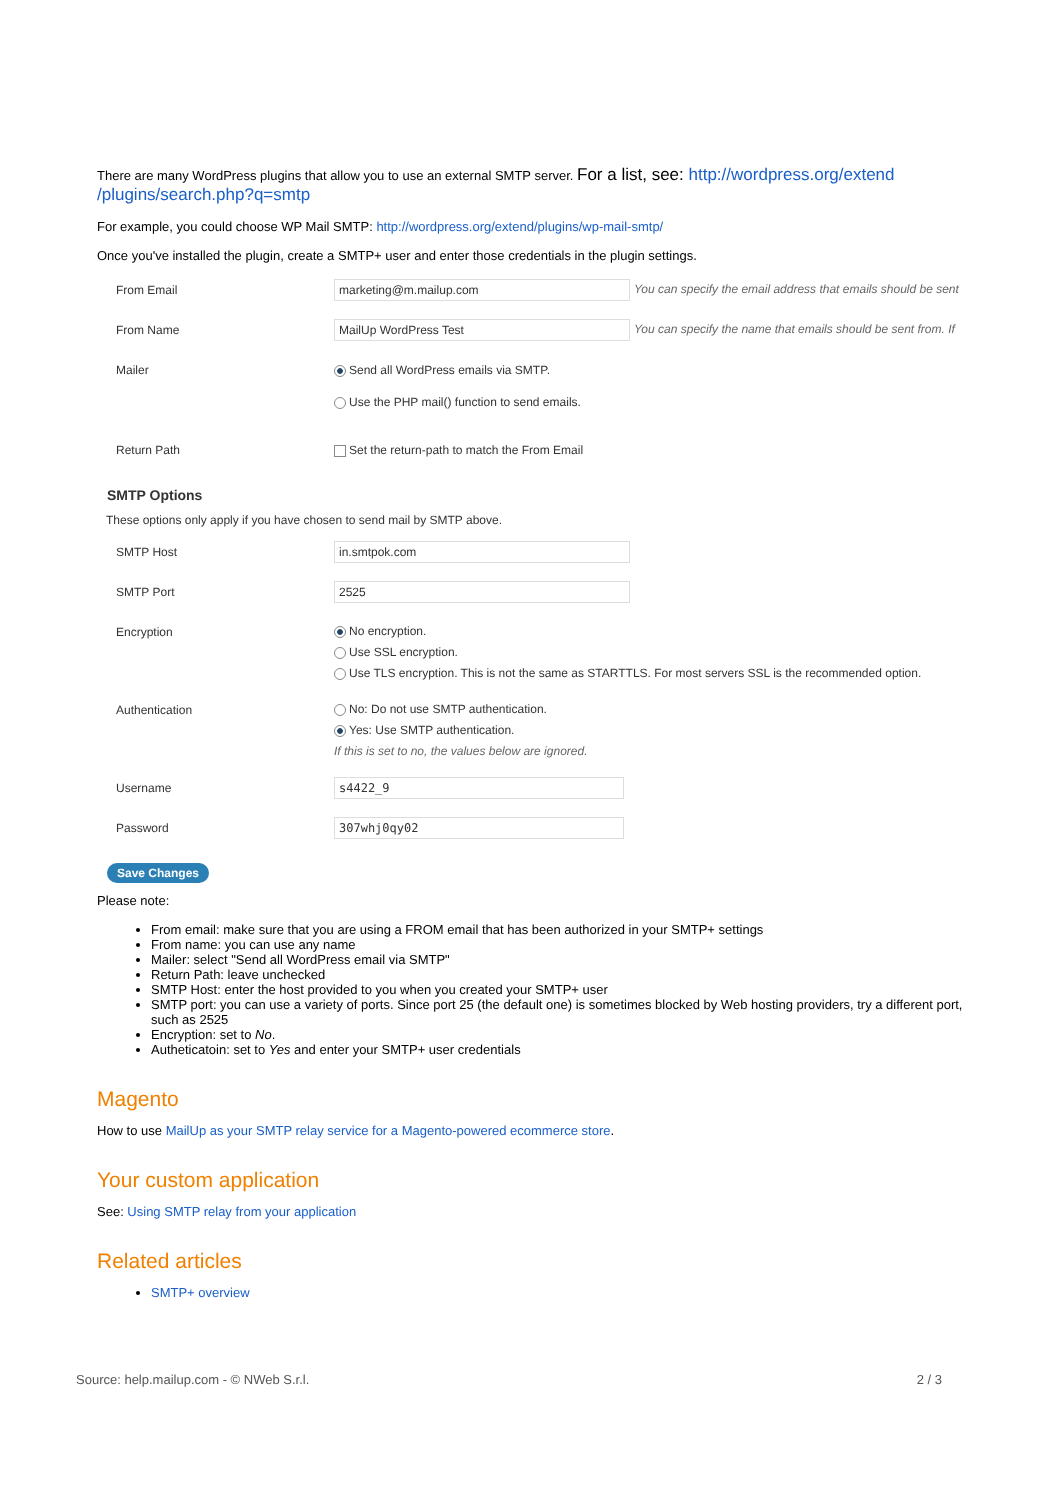There are many WordPress plugins that allow you to use an external SMTP server. For a list, see: http://wordpress.org/extend /plugins/search.php?q=smtp
For example, you could choose WP Mail SMTP: http://wordpress.org/extend/plugins/wp-mail-smtp/
Once you've installed the plugin, create a SMTP+ user and enter those credentials in the plugin settings.
From Email
marketing@m.mailup.com You can specify the email address that emails should be sent
From Name
MailUp WordPress Test You can specify the name that emails should be sent from. If
Mailer Send all WordPress emails via SMTP.
Use the PHP mail() function to send emails.
Return Path Set the return-path to match the From Email
SMTP Options
These options only apply if you have chosen to send mail by SMTP above.
SMTP Host
in.smtpok.com
SMTP Port
2525
Encryption
No encryption.
Use SSL encryption.
Use TLS encryption. This is not the same as STARTTLS. For most servers SSL is the recommended option.
Authentication
No: Do not use SMTP authentication.
Yes: Use SMTP authentication.
If this is set to no, the values below are ignored.
Username
s4422_9
Password
307whj0qy02
Save Changes
Please note:
From email: make sure that you are using a FROM email that has been authorized in your SMTP+ settings
From name: you can use any name
Mailer: select "Send all WordPress email via SMTP"
Return Path: leave unchecked
SMTP Host: enter the host provided to you when you created your SMTP+ user
SMTP port: you can use a variety of ports. Since port 25 (the default one) is sometimes blocked by Web hosting providers, try a different port, such as 2525
Encryption: set to No.
Autheticatoin: set to Yes and enter your SMTP+ user credentials
Magento
How to use MailUp as your SMTP relay service for a Magento-powered ecommerce store.
Your custom application
See: Using SMTP relay from your application
Related articles
SMTP+ overview
Source: help.mailup.com - © NWeb S.r.l. 2 / 3